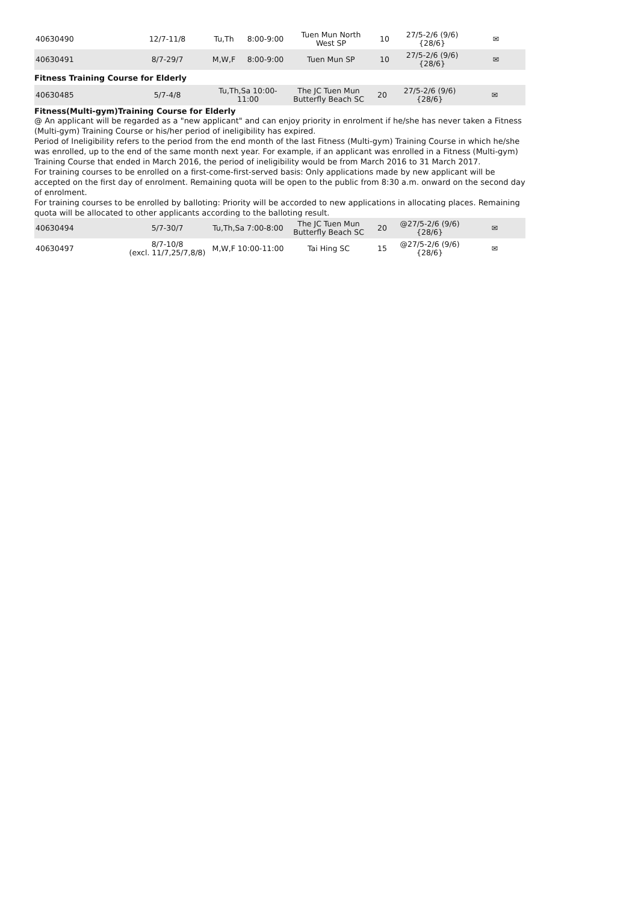| 40630490 | 12/7-11/8 | Tu,Th | 8:00-9:00 | Tuen Mun North West SP | 10 | 27/5-2/6 (9/6) {28/6} | ✉ |
| 40630491 | 8/7-29/7 | M,W,F | 8:00-9:00 | Tuen Mun SP | 10 | 27/5-2/6 (9/6) {28/6} | ✉ |
Fitness Training Course for Elderly
| 40630485 | 5/7-4/8 | Tu,Th,Sa 10:00-11:00 | The JC Tuen Mun Butterfly Beach SC | 20 | 27/5-2/6 (9/6) {28/6} | ✉ |
Fitness(Multi-gym)Training Course for Elderly
@ An applicant will be regarded as a "new applicant" and can enjoy priority in enrolment if he/she has never taken a Fitness (Multi-gym) Training Course or his/her period of ineligibility has expired.
Period of Ineligibility refers to the period from the end month of the last Fitness (Multi-gym) Training Course in which he/she was enrolled, up to the end of the same month next year. For example, if an applicant was enrolled in a Fitness (Multi-gym) Training Course that ended in March 2016, the period of ineligibility would be from March 2016 to 31 March 2017.
For training courses to be enrolled on a first-come-first-served basis: Only applications made by new applicant will be accepted on the first day of enrolment. Remaining quota will be open to the public from 8:30 a.m. onward on the second day of enrolment.
For training courses to be enrolled by balloting: Priority will be accorded to new applications in allocating places. Remaining quota will be allocated to other applicants according to the balloting result.
| 40630494 | 5/7-30/7 | Tu,Th,Sa 7:00-8:00 | The JC Tuen Mun Butterfly Beach SC | 20 | @27/5-2/6 (9/6) {28/6} | ✉ |
| 40630497 | 8/7-10/8 (excl. 11/7,25/7,8/8) | M,W,F 10:00-11:00 | Tai Hing SC | 15 | @27/5-2/6 (9/6) {28/6} | ✉ |